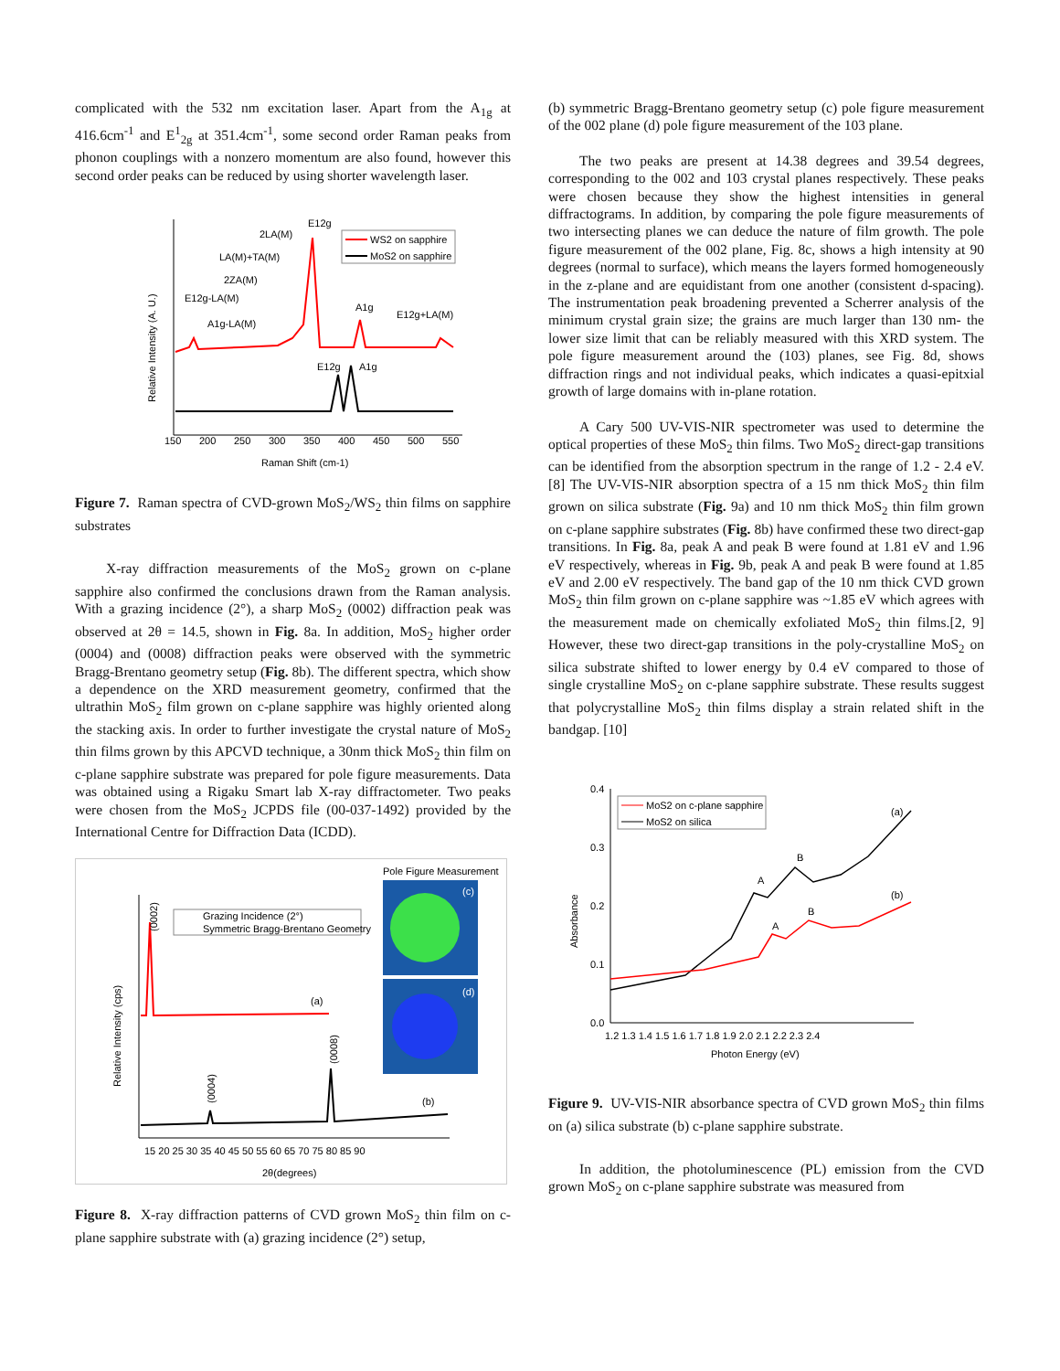complicated with the 532 nm excitation laser. Apart from the A<sub>1g</sub> at 416.6cm<sup>-1</sup> and E<sup>1</sup><sub>2g</sub> at 351.4cm<sup>-1</sup>, some second order Raman peaks from phonon couplings with a nonzero momentum are also found, however this second order peaks can be reduced by using shorter wavelength laser.
150
200
250
300
350
400
450
500
550
Raman Shift (cm-1)
Relative Intensity (A. U.)
2LA(M)
LA(M)+TA(M)
2ZA(M)
E12g-LA(M)
A1g-LA(M)
E12g
A1g
E12g+LA(M)
E12g
A1g
WS2 on sapphire
MoS2 on sapphire
Figure 7. Raman spectra of CVD-grown MoS<sub>2</sub>/WS<sub>2</sub> thin films on sapphire substrates
X-ray diffraction measurements of the MoS<sub>2</sub> grown on c-plane sapphire also confirmed the conclusions drawn from the Raman analysis. With a grazing incidence (2°), a sharp MoS<sub>2</sub> (0002) diffraction peak was observed at 2θ = 14.5, shown in Fig. 8a. In addition, MoS<sub>2</sub> higher order (0004) and (0008) diffraction peaks were observed with the symmetric Bragg-Brentano geometry setup (Fig. 8b). The different spectra, which show a dependence on the XRD measurement geometry, confirmed that the ultrathin MoS<sub>2</sub> film grown on c-plane sapphire was highly oriented along the stacking axis. In order to further investigate the crystal nature of MoS<sub>2</sub> thin films grown by this APCVD technique, a 30nm thick MoS<sub>2</sub> thin film on c-plane sapphire substrate was prepared for pole figure measurements. Data was obtained using a Rigaku Smart lab X-ray diffractometer. Two peaks were chosen from the MoS<sub>2</sub> JCPDS file (00-037-1492) provided by the International Centre for Diffraction Data (ICDD).
15 20 25 30 35 40 45 50 55 60 65 70 75 80 85 90
2θ(degrees)
Relative Intensity (cps)
(0002)
(0004)
(0008)
(a)
(b)
Grazing Incidence (2°)
Symmetric Bragg-Brentano Geometry
Pole Figure Measurement
(c)
(d)
Figure 8. X-ray diffraction patterns of CVD grown MoS<sub>2</sub> thin film on c-plane sapphire substrate with (a) grazing incidence (2°) setup,
(b) symmetric Bragg-Brentano geometry setup (c) pole figure measurement of the 002 plane (d) pole figure measurement of the 103 plane.
The two peaks are present at 14.38 degrees and 39.54 degrees, corresponding to the 002 and 103 crystal planes respectively. These peaks were chosen because they show the highest intensities in general diffractograms. In addition, by comparing the pole figure measurements of two intersecting planes we can deduce the nature of film growth. The pole figure measurement of the 002 plane, Fig. 8c, shows a high intensity at 90 degrees (normal to surface), which means the layers formed homogeneously in the z-plane and are equidistant from one another (consistent d-spacing). The instrumentation peak broadening prevented a Scherrer analysis of the minimum crystal grain size; the grains are much larger than 130 nm- the lower size limit that can be reliably measured with this XRD system. The pole figure measurement around the (103) planes, see Fig. 8d, shows diffraction rings and not individual peaks, which indicates a quasi-epitxial growth of large domains with in-plane rotation.
A Cary 500 UV-VIS-NIR spectrometer was used to determine the optical properties of these MoS<sub>2</sub> thin films. Two MoS<sub>2</sub> direct-gap transitions can be identified from the absorption spectrum in the range of 1.2 - 2.4 eV.[8] The UV-VIS-NIR absorption spectra of a 15 nm thick MoS<sub>2</sub> thin film grown on silica substrate (Fig. 9a) and 10 nm thick MoS<sub>2</sub> thin film grown on c-plane sapphire substrates (Fig. 8b) have confirmed these two direct-gap transitions. In Fig. 8a, peak A and peak B were found at 1.81 eV and 1.96 eV respectively, whereas in Fig. 9b, peak A and peak B were found at 1.85 eV and 2.00 eV respectively. The band gap of the 10 nm thick CVD grown MoS<sub>2</sub> thin film grown on c-plane sapphire was ~1.85 eV which agrees with the measurement made on chemically exfoliated MoS<sub>2</sub> thin films.[2, 9] However, these two direct-gap transitions in the poly-crystalline MoS<sub>2</sub> on silica substrate shifted to lower energy by 0.4 eV compared to those of single crystalline MoS<sub>2</sub> on c-plane sapphire substrate. These results suggest that polycrystalline MoS<sub>2</sub> thin films display a strain related shift in the bandgap. [10]
0.4
0.3
0.2
0.1
0.0
1.2 1.3 1.4 1.5 1.6 1.7 1.8 1.9 2.0 2.1 2.2 2.3 2.4
Photon Energy (eV)
Absorbance
A
B
A
B
(a)
(b)
MoS2 on c-plane sapphire
MoS2 on silica
Figure 9. UV-VIS-NIR absorbance spectra of CVD grown MoS<sub>2</sub> thin films on (a) silica substrate (b) c-plane sapphire substrate.
In addition, the photoluminescence (PL) emission from the CVD grown MoS<sub>2</sub> on c-plane sapphire substrate was measured from